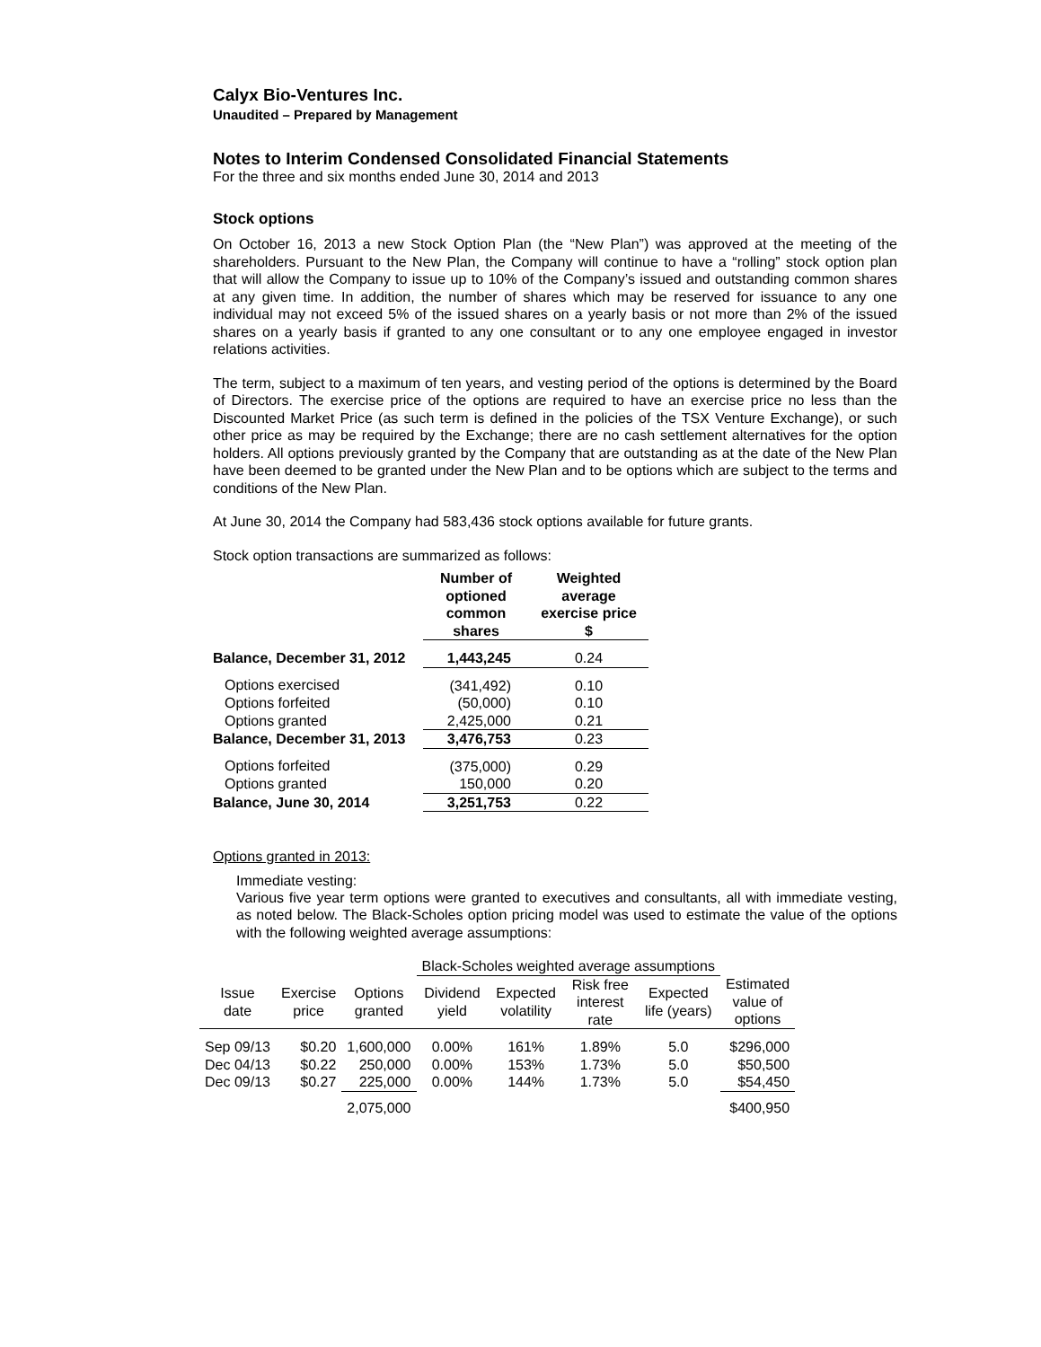Calyx Bio-Ventures Inc.
Unaudited – Prepared by Management
Notes to Interim Condensed Consolidated Financial Statements
For the three and six months ended June 30, 2014 and 2013
Stock options
On October 16, 2013 a new Stock Option Plan (the “New Plan”) was approved at the meeting of the shareholders. Pursuant to the New Plan, the Company will continue to have a “rolling” stock option plan that will allow the Company to issue up to 10% of the Company’s issued and outstanding common shares at any given time. In addition, the number of shares which may be reserved for issuance to any one individual may not exceed 5% of the issued shares on a yearly basis or not more than 2% of the issued shares on a yearly basis if granted to any one consultant or to any one employee engaged in investor relations activities.
The term, subject to a maximum of ten years, and vesting period of the options is determined by the Board of Directors. The exercise price of the options are required to have an exercise price no less than the Discounted Market Price (as such term is defined in the policies of the TSX Venture Exchange), or such other price as may be required by the Exchange; there are no cash settlement alternatives for the option holders. All options previously granted by the Company that are outstanding as at the date of the New Plan have been deemed to be granted under the New Plan and to be options which are subject to the terms and conditions of the New Plan.
At June 30, 2014 the Company had 583,436 stock options available for future grants.
Stock option transactions are summarized as follows:
| | Number of optioned common shares | Weighted average exercise price $ |
| --- | --- | --- |
| Balance, December 31, 2012 | 1,443,245 | 0.24 |
| Options exercised | (341,492) | 0.10 |
| Options forfeited | (50,000) | 0.10 |
| Options granted | 2,425,000 | 0.21 |
| Balance, December 31, 2013 | 3,476,753 | 0.23 |
| Options forfeited | (375,000) | 0.29 |
| Options granted | 150,000 | 0.20 |
| Balance, June 30, 2014 | 3,251,753 | 0.22 |
Options granted in 2013:
Immediate vesting:
Various five year term options were granted to executives and consultants, all with immediate vesting, as noted below. The Black-Scholes option pricing model was used to estimate the value of the options with the following weighted average assumptions:
| | | | Black-Scholes weighted average assumptions | | | | |
| --- | --- | --- | --- | --- | --- | --- | --- |
| Issue date | Exercise price | Options granted | Dividend yield | Expected volatility | Risk free interest rate | Expected life (years) | Estimated value of options |
| Sep 09/13 | $0.20 | 1,600,000 | 0.00% | 161% | 1.89% | 5.0 | $296,000 |
| Dec 04/13 | $0.22 | 250,000 | 0.00% | 153% | 1.73% | 5.0 | $50,500 |
| Dec 09/13 | $0.27 | 225,000 | 0.00% | 144% | 1.73% | 5.0 | $54,450 |
| | | 2,075,000 | | | | | $400,950 |